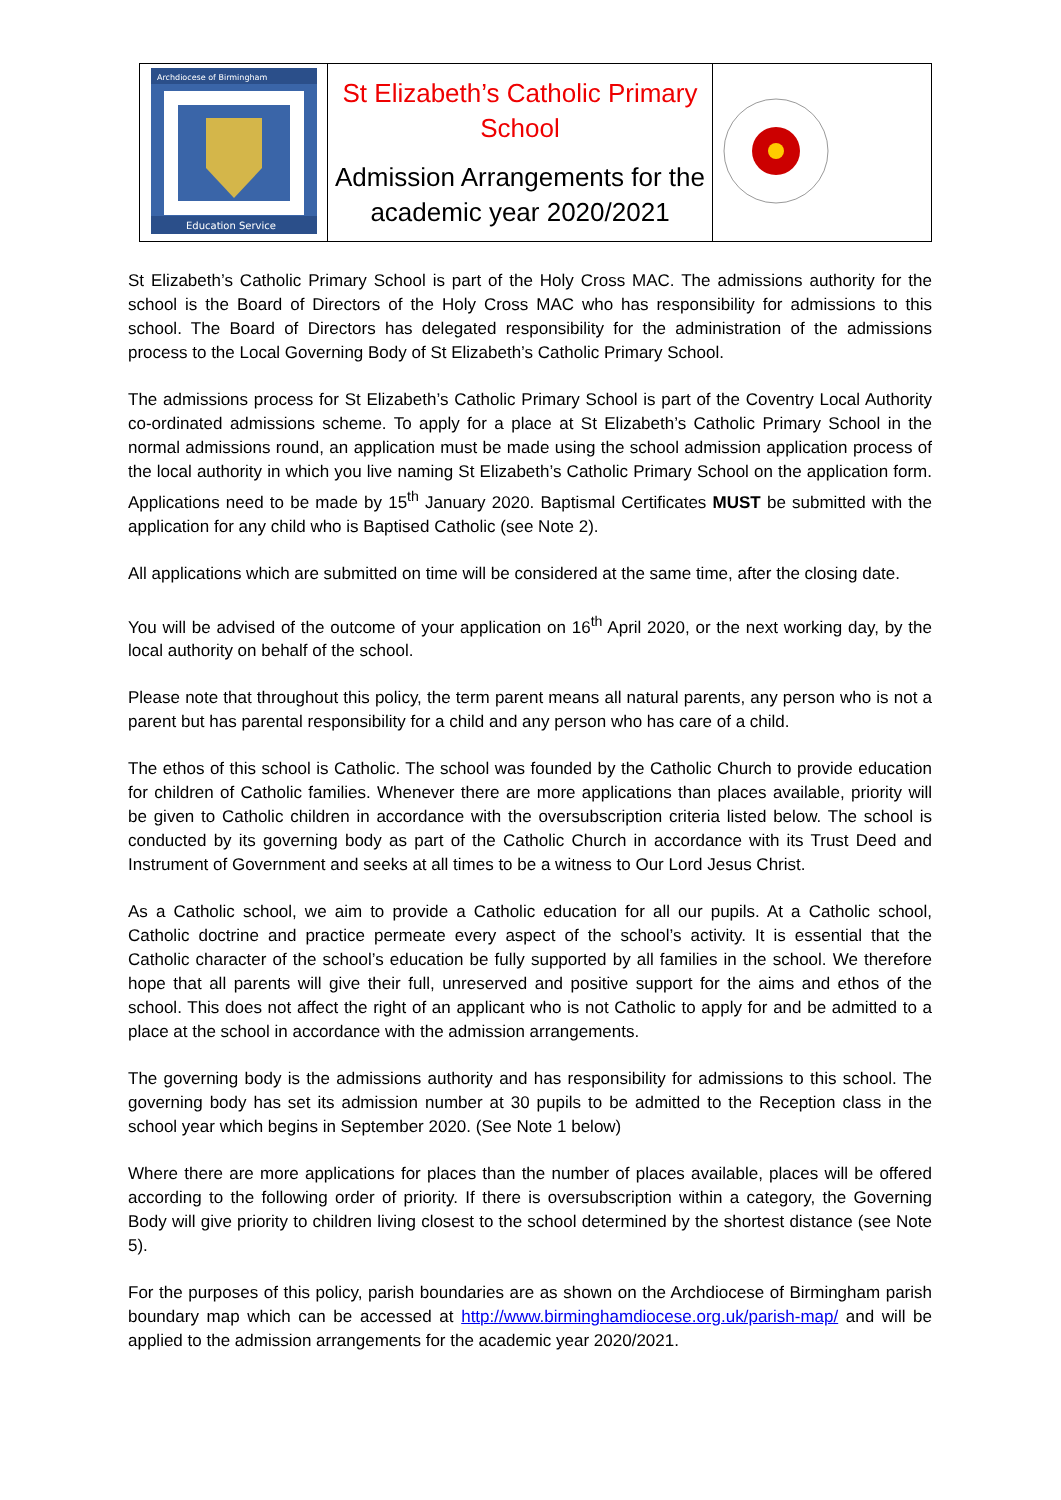| Archdiocese of Birmingham Education Service | St Elizabeth’s Catholic Primary School Admission Arrangements for the academic year 2020/2021 | |
St Elizabeth’s Catholic Primary School is part of the Holy Cross MAC. The admissions authority for the school is the Board of Directors of the Holy Cross MAC who has responsibility for admissions to this school. The Board of Directors has delegated responsibility for the administration of the admissions process to the Local Governing Body of St Elizabeth’s Catholic Primary School.
The admissions process for St Elizabeth’s Catholic Primary School is part of the Coventry Local Authority co-ordinated admissions scheme. To apply for a place at St Elizabeth’s Catholic Primary School in the normal admissions round, an application must be made using the school admission application process of the local authority in which you live naming St Elizabeth’s Catholic Primary School on the application form. Applications need to be made by 15<sup>th</sup> January 2020. Baptismal Certificates MUST be submitted with the application for any child who is Baptised Catholic (see Note 2).
All applications which are submitted on time will be considered at the same time, after the closing date.
You will be advised of the outcome of your application on 16<sup>th</sup> April 2020, or the next working day, by the local authority on behalf of the school.
Please note that throughout this policy, the term parent means all natural parents, any person who is not a parent but has parental responsibility for a child and any person who has care of a child.
The ethos of this school is Catholic. The school was founded by the Catholic Church to provide education for children of Catholic families. Whenever there are more applications than places available, priority will be given to Catholic children in accordance with the oversubscription criteria listed below. The school is conducted by its governing body as part of the Catholic Church in accordance with its Trust Deed and Instrument of Government and seeks at all times to be a witness to Our Lord Jesus Christ.
As a Catholic school, we aim to provide a Catholic education for all our pupils. At a Catholic school, Catholic doctrine and practice permeate every aspect of the school’s activity. It is essential that the Catholic character of the school’s education be fully supported by all families in the school. We therefore hope that all parents will give their full, unreserved and positive support for the aims and ethos of the school. This does not affect the right of an applicant who is not Catholic to apply for and be admitted to a place at the school in accordance with the admission arrangements.
The governing body is the admissions authority and has responsibility for admissions to this school. The governing body has set its admission number at 30 pupils to be admitted to the Reception class in the school year which begins in September 2020. (See Note 1 below)
Where there are more applications for places than the number of places available, places will be offered according to the following order of priority. If there is oversubscription within a category, the Governing Body will give priority to children living closest to the school determined by the shortest distance (see Note 5).
For the purposes of this policy, parish boundaries are as shown on the Archdiocese of Birmingham parish boundary map which can be accessed at http://www.birminghamdiocese.org.uk/parish-map/ and will be applied to the admission arrangements for the academic year 2020/2021.